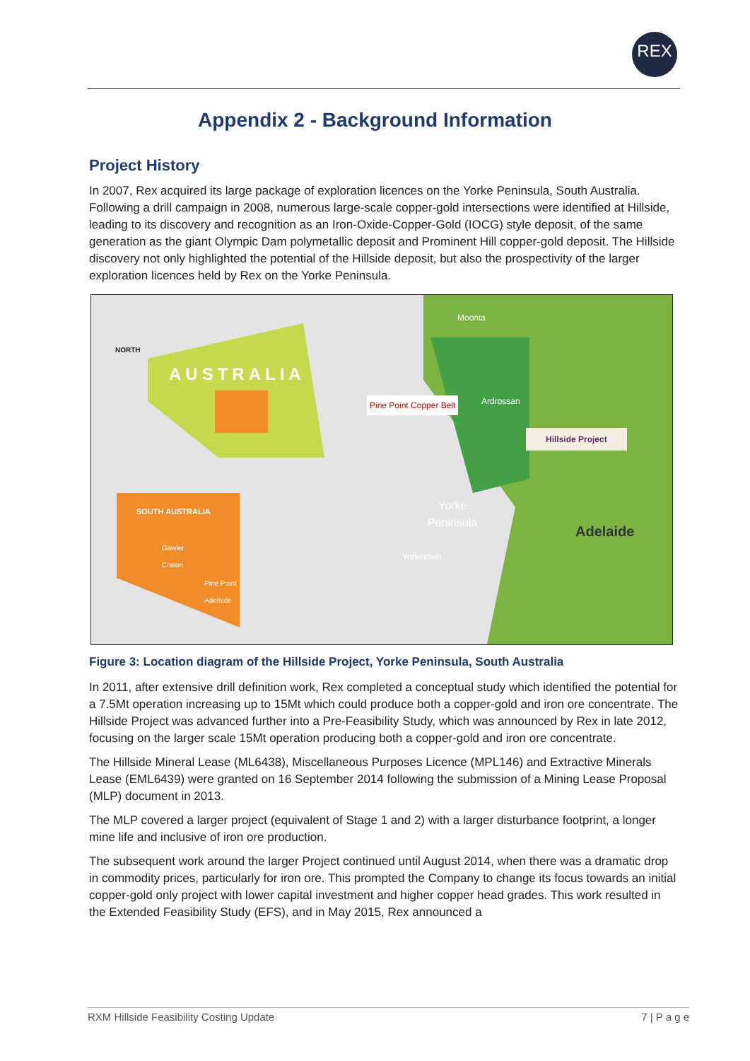REX
Appendix 2 - Background Information
Project History
In 2007, Rex acquired its large package of exploration licences on the Yorke Peninsula, South Australia. Following a drill campaign in 2008, numerous large-scale copper-gold intersections were identified at Hillside, leading to its discovery and recognition as an Iron-Oxide-Copper-Gold (IOCG) style deposit, of the same generation as the giant Olympic Dam polymetallic deposit and Prominent Hill copper-gold deposit. The Hillside discovery not only highlighted the potential of the Hillside deposit, but also the prospectivity of the larger exploration licences held by Rex on the Yorke Peninsula.
AUSTRALIA
NORTH
Moonta
Pine Point Copper Belt Ardrossan
Hillside Project
Yorke
Peninsula
Adelaide
Yorketown
SOUTH AUSTRALIA
Gawler
Craton
Pine Point
Adelaide
Figure 3: Location diagram of the Hillside Project, Yorke Peninsula, South Australia
In 2011, after extensive drill definition work, Rex completed a conceptual study which identified the potential for a 7.5Mt operation increasing up to 15Mt which could produce both a copper-gold and iron ore concentrate. The Hillside Project was advanced further into a Pre-Feasibility Study, which was announced by Rex in late 2012, focusing on the larger scale 15Mt operation producing both a copper-gold and iron ore concentrate.
The Hillside Mineral Lease (ML6438), Miscellaneous Purposes Licence (MPL146) and Extractive Minerals Lease (EML6439) were granted on 16 September 2014 following the submission of a Mining Lease Proposal (MLP) document in 2013.
The MLP covered a larger project (equivalent of Stage 1 and 2) with a larger disturbance footprint, a longer mine life and inclusive of iron ore production.
The subsequent work around the larger Project continued until August 2014, when there was a dramatic drop in commodity prices, particularly for iron ore. This prompted the Company to change its focus towards an initial copper-gold only project with lower capital investment and higher copper head grades. This work resulted in the Extended Feasibility Study (EFS), and in May 2015, Rex announced a
RXM Hillside Feasibility Costing Update 7 | P a g e